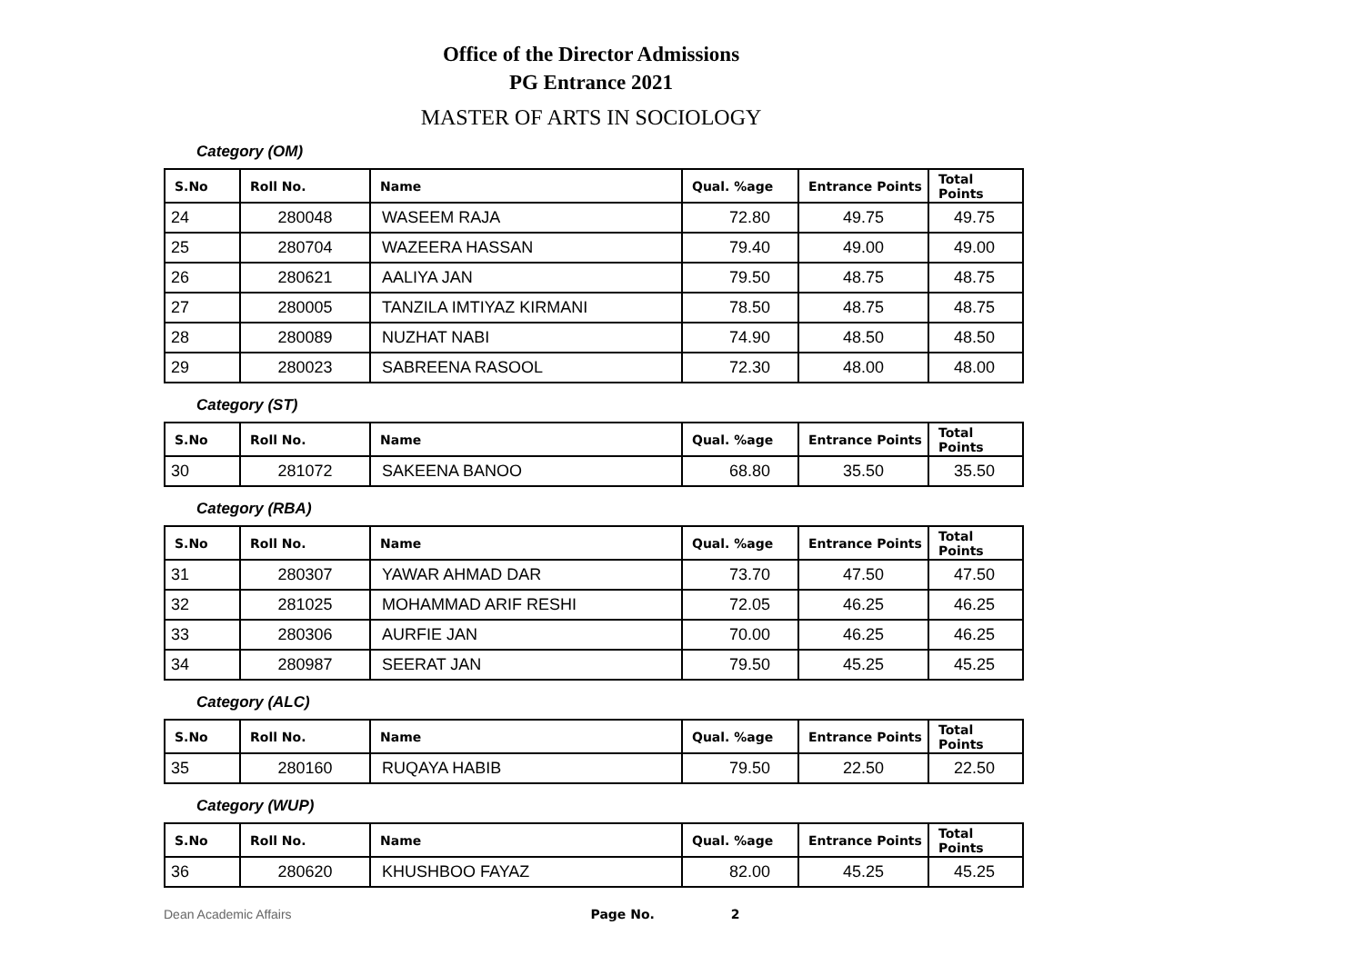Office of the Director Admissions
PG Entrance 2021
MASTER OF ARTS IN SOCIOLOGY
Category (OM)
| S.No | Roll No. | Name | Qual. %age | Entrance Points | Total Points |
| --- | --- | --- | --- | --- | --- |
| 24 | 280048 | WASEEM RAJA | 72.80 | 49.75 | 49.75 |
| 25 | 280704 | WAZEERA HASSAN | 79.40 | 49.00 | 49.00 |
| 26 | 280621 | AALIYA JAN | 79.50 | 48.75 | 48.75 |
| 27 | 280005 | TANZILA IMTIYAZ KIRMANI | 78.50 | 48.75 | 48.75 |
| 28 | 280089 | NUZHAT NABI | 74.90 | 48.50 | 48.50 |
| 29 | 280023 | SABREENA RASOOL | 72.30 | 48.00 | 48.00 |
Category (ST)
| S.No | Roll No. | Name | Qual. %age | Entrance Points | Total Points |
| --- | --- | --- | --- | --- | --- |
| 30 | 281072 | SAKEENA BANOO | 68.80 | 35.50 | 35.50 |
Category (RBA)
| S.No | Roll No. | Name | Qual. %age | Entrance Points | Total Points |
| --- | --- | --- | --- | --- | --- |
| 31 | 280307 | YAWAR AHMAD DAR | 73.70 | 47.50 | 47.50 |
| 32 | 281025 | MOHAMMAD ARIF RESHI | 72.05 | 46.25 | 46.25 |
| 33 | 280306 | AURFIE JAN | 70.00 | 46.25 | 46.25 |
| 34 | 280987 | SEERAT JAN | 79.50 | 45.25 | 45.25 |
Category (ALC)
| S.No | Roll No. | Name | Qual. %age | Entrance Points | Total Points |
| --- | --- | --- | --- | --- | --- |
| 35 | 280160 | RUQAYA HABIB | 79.50 | 22.50 | 22.50 |
Category (WUP)
| S.No | Roll No. | Name | Qual. %age | Entrance Points | Total Points |
| --- | --- | --- | --- | --- | --- |
| 36 | 280620 | KHUSHBOO FAYAZ | 82.00 | 45.25 | 45.25 |
Dean Academic Affairs Page No. 2